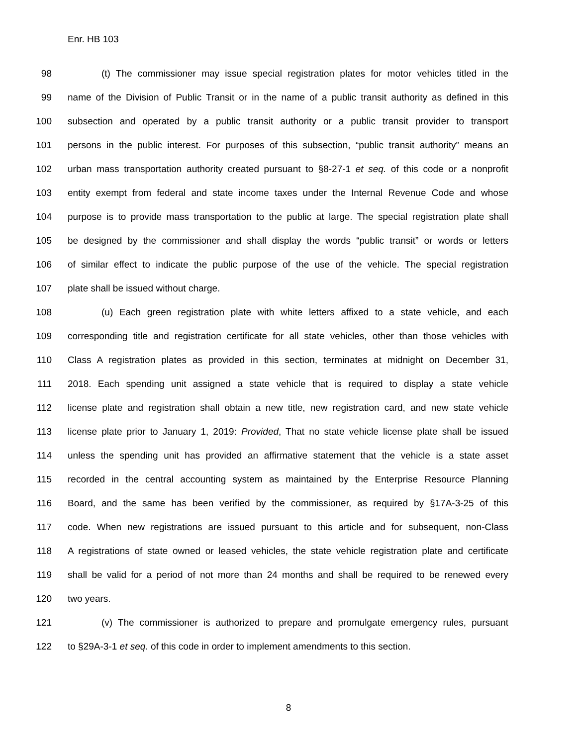Enr. HB 103
98 (t) The commissioner may issue special registration plates for motor vehicles titled in the
99 name of the Division of Public Transit or in the name of a public transit authority as defined in this
100 subsection and operated by a public transit authority or a public transit provider to transport
101 persons in the public interest. For purposes of this subsection, “public transit authority” means an
102 urban mass transportation authority created pursuant to §8-27-1 et seq. of this code or a nonprofit
103 entity exempt from federal and state income taxes under the Internal Revenue Code and whose
104 purpose is to provide mass transportation to the public at large. The special registration plate shall
105 be designed by the commissioner and shall display the words “public transit” or words or letters
106 of similar effect to indicate the public purpose of the use of the vehicle. The special registration
107 plate shall be issued without charge.
108 (u) Each green registration plate with white letters affixed to a state vehicle, and each
109 corresponding title and registration certificate for all state vehicles, other than those vehicles with
110 Class A registration plates as provided in this section, terminates at midnight on December 31,
111 2018. Each spending unit assigned a state vehicle that is required to display a state vehicle
112 license plate and registration shall obtain a new title, new registration card, and new state vehicle
113 license plate prior to January 1, 2019: Provided, That no state vehicle license plate shall be issued
114 unless the spending unit has provided an affirmative statement that the vehicle is a state asset
115 recorded in the central accounting system as maintained by the Enterprise Resource Planning
116 Board, and the same has been verified by the commissioner, as required by §17A-3-25 of this
117 code. When new registrations are issued pursuant to this article and for subsequent, non-Class
118 A registrations of state owned or leased vehicles, the state vehicle registration plate and certificate
119 shall be valid for a period of not more than 24 months and shall be required to be renewed every
120 two years.
121 (v) The commissioner is authorized to prepare and promulgate emergency rules, pursuant
122 to §29A-3-1 et seq. of this code in order to implement amendments to this section.
8